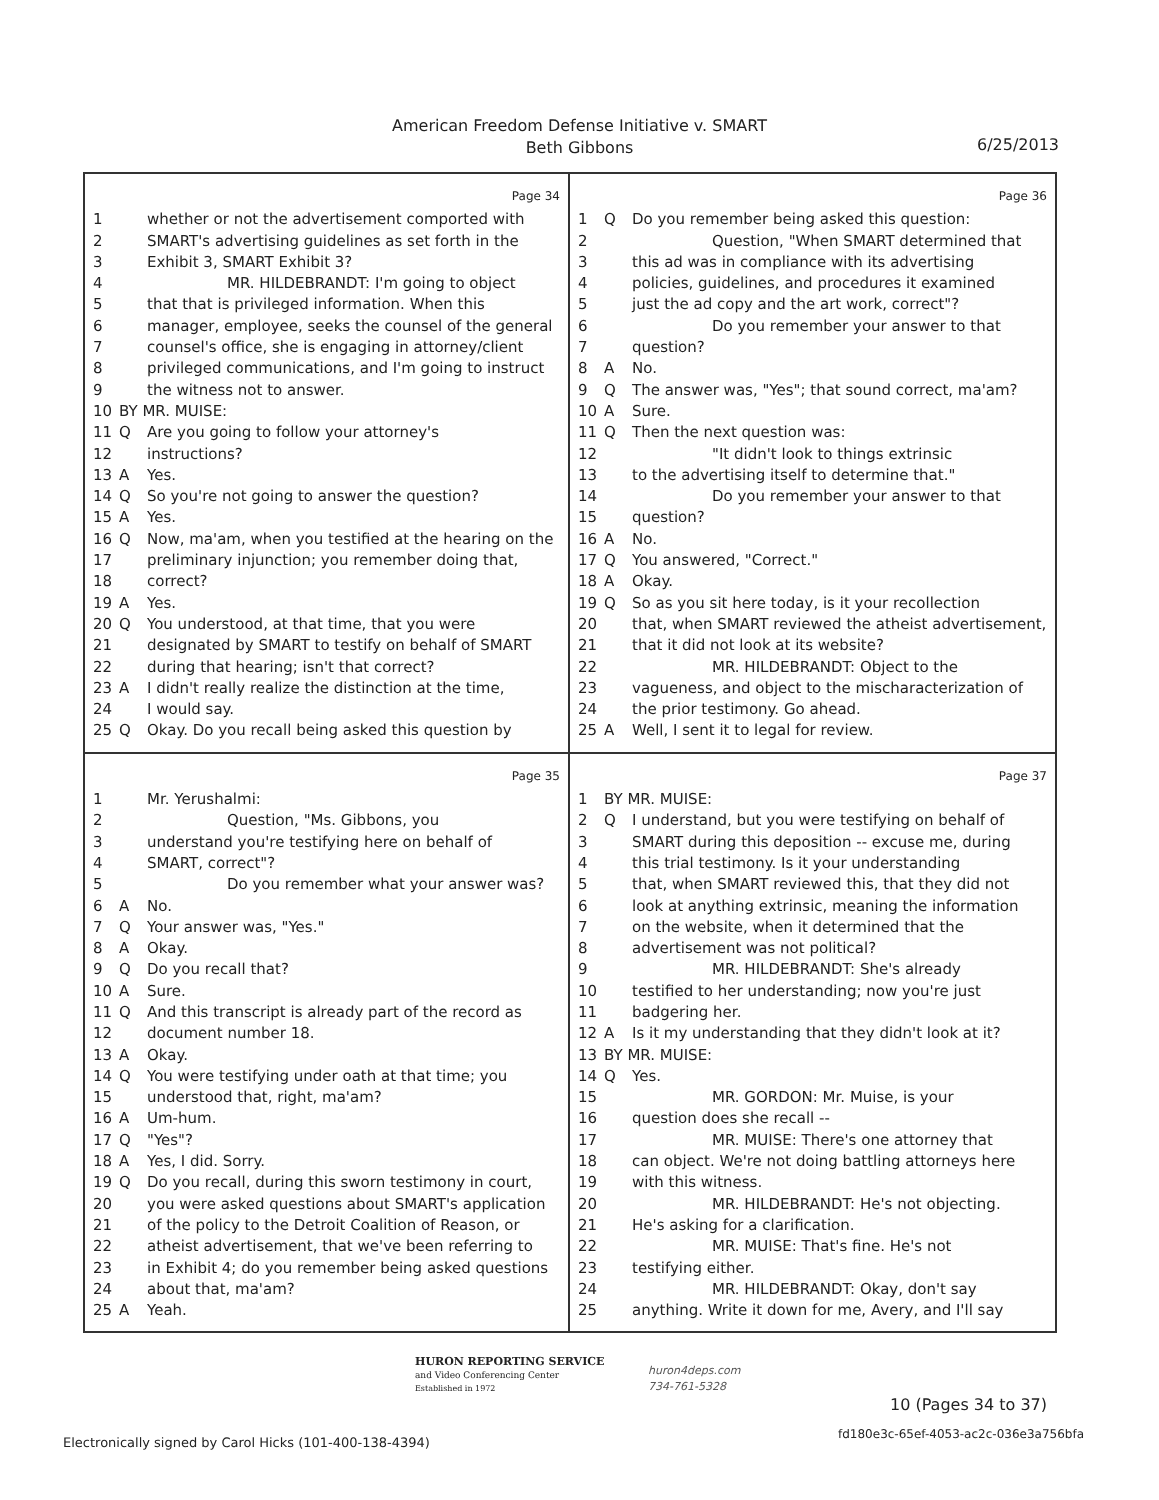American Freedom Defense Initiative v. SMART
Beth Gibbons
6/25/2013
Page 34
1 whether or not the advertisement comported with
2 SMART's advertising guidelines as set forth in the
3 Exhibit 3, SMART Exhibit 3?
4 MR. HILDEBRANDT: I'm going to object
5 that that is privileged information. When this
6 manager, employee, seeks the counsel of the general
7 counsel's office, she is engaging in attorney/client
8 privileged communications, and I'm going to instruct
9 the witness not to answer.
10 BY MR. MUISE:
11 Q Are you going to follow your attorney's
12 instructions?
13 A Yes.
14 Q So you're not going to answer the question?
15 A Yes.
16 Q Now, ma'am, when you testified at the hearing on the
17 preliminary injunction; you remember doing that,
18 correct?
19 A Yes.
20 Q You understood, at that time, that you were
21 designated by SMART to testify on behalf of SMART
22 during that hearing; isn't that correct?
23 A I didn't really realize the distinction at the time,
24 I would say.
25 Q Okay. Do you recall being asked this question by
Page 36
1 Q Do you remember being asked this question:
2 Question, "When SMART determined that
3 this ad was in compliance with its advertising
4 policies, guidelines, and procedures it examined
5 just the ad copy and the art work, correct"?
6 Do you remember your answer to that
7 question?
8 A No.
9 Q The answer was, "Yes"; that sound correct, ma'am?
10 A Sure.
11 Q Then the next question was:
12 "It didn't look to things extrinsic
13 to the advertising itself to determine that."
14 Do you remember your answer to that
15 question?
16 A No.
17 Q You answered, "Correct."
18 A Okay.
19 Q So as you sit here today, is it your recollection
20 that, when SMART reviewed the atheist advertisement,
21 that it did not look at its website?
22 MR. HILDEBRANDT: Object to the
23 vagueness, and object to the mischaracterization of
24 the prior testimony. Go ahead.
25 A Well, I sent it to legal for review.
Page 35
1 Mr. Yerushalmi:
2 Question, "Ms. Gibbons, you
3 understand you're testifying here on behalf of
4 SMART, correct"?
5 Do you remember what your answer was?
6 A No.
7 Q Your answer was, "Yes."
8 A Okay.
9 Q Do you recall that?
10 A Sure.
11 Q And this transcript is already part of the record as
12 document number 18.
13 A Okay.
14 Q You were testifying under oath at that time; you
15 understood that, right, ma'am?
16 A Um-hum.
17 Q "Yes"?
18 A Yes, I did. Sorry.
19 Q Do you recall, during this sworn testimony in court,
20 you were asked questions about SMART's application
21 of the policy to the Detroit Coalition of Reason, or
22 atheist advertisement, that we've been referring to
23 in Exhibit 4; do you remember being asked questions
24 about that, ma'am?
25 A Yeah.
Page 37
1 BY MR. MUISE:
2 Q I understand, but you were testifying on behalf of
3 SMART during this deposition -- excuse me, during
4 this trial testimony. Is it your understanding
5 that, when SMART reviewed this, that they did not
6 look at anything extrinsic, meaning the information
7 on the website, when it determined that the
8 advertisement was not political?
9 MR. HILDEBRANDT: She's already
10 testified to her understanding; now you're just
11 badgering her.
12 A Is it my understanding that they didn't look at it?
13 BY MR. MUISE:
14 Q Yes.
15 MR. GORDON: Mr. Muise, is your
16 question does she recall --
17 MR. MUISE: There's one attorney that
18 can object. We're not doing battling attorneys here
19 with this witness.
20 MR. HILDEBRANDT: He's not objecting.
21 He's asking for a clarification.
22 MR. MUISE: That's fine. He's not
23 testifying either.
24 MR. HILDEBRANDT: Okay, don't say
25 anything. Write it down for me, Avery, and I'll say
HURON REPORTING SERVICE
and Video Conferencing Center
Established in 1972
huron4deps.com
734-761-5328
10 (Pages 34 to 37)
Electronically signed by Carol Hicks (101-400-138-4394)
fd180e3c-65ef-4053-ac2c-036e3a756bfa